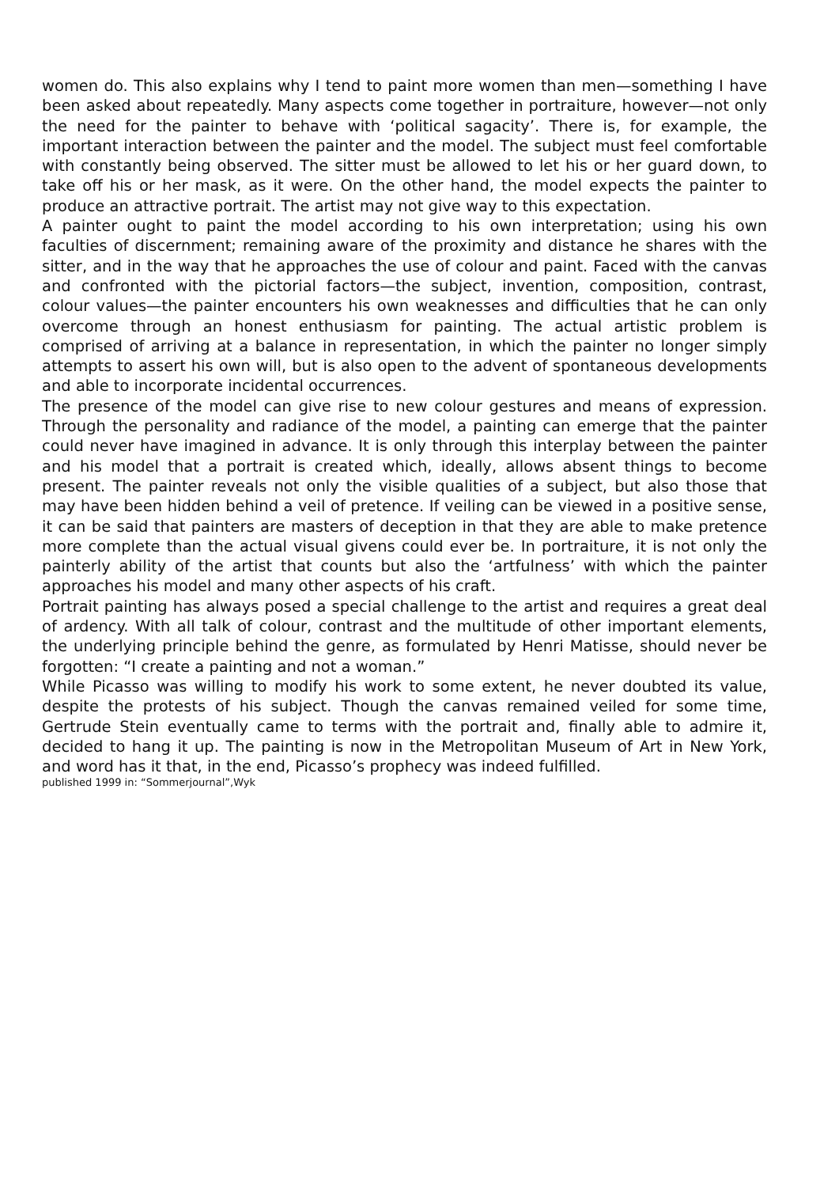women do. This also explains why I tend to paint more women than men—something I have been asked about repeatedly. Many aspects come together in portraiture, however—not only the need for the painter to behave with ‘political sagacity’. There is, for example, the important interaction between the painter and the model. The subject must feel comfortable with constantly being observed. The sitter must be allowed to let his or her guard down, to take off his or her mask, as it were. On the other hand, the model expects the painter to produce an attractive portrait. The artist may not give way to this expectation.
A painter ought to paint the model according to his own interpretation; using his own faculties of discernment; remaining aware of the proximity and distance he shares with the sitter, and in the way that he approaches the use of colour and paint. Faced with the canvas and confronted with the pictorial factors—the subject, invention, composition, contrast, colour values—the painter encounters his own weaknesses and difficulties that he can only overcome through an honest enthusiasm for painting. The actual artistic problem is comprised of arriving at a balance in representation, in which the painter no longer simply attempts to assert his own will, but is also open to the advent of spontaneous developments and able to incorporate incidental occurrences.
The presence of the model can give rise to new colour gestures and means of expression. Through the personality and radiance of the model, a painting can emerge that the painter could never have imagined in advance. It is only through this interplay between the painter and his model that a portrait is created which, ideally, allows absent things to become present. The painter reveals not only the visible qualities of a subject, but also those that may have been hidden behind a veil of pretence. If veiling can be viewed in a positive sense, it can be said that painters are masters of deception in that they are able to make pretence more complete than the actual visual givens could ever be. In portraiture, it is not only the painterly ability of the artist that counts but also the ‘artfulness’ with which the painter approaches his model and many other aspects of his craft.
Portrait painting has always posed a special challenge to the artist and requires a great deal of ardency. With all talk of colour, contrast and the multitude of other important elements, the underlying principle behind the genre, as formulated by Henri Matisse, should never be forgotten: “I create a painting and not a woman.”
While Picasso was willing to modify his work to some extent, he never doubted its value, despite the protests of his subject. Though the canvas remained veiled for some time, Gertrude Stein eventually came to terms with the portrait and, finally able to admire it, decided to hang it up. The painting is now in the Metropolitan Museum of Art in New York, and word has it that, in the end, Picasso’s prophecy was indeed fulfilled.
published 1999 in: “Sommerjournal”,Wyk